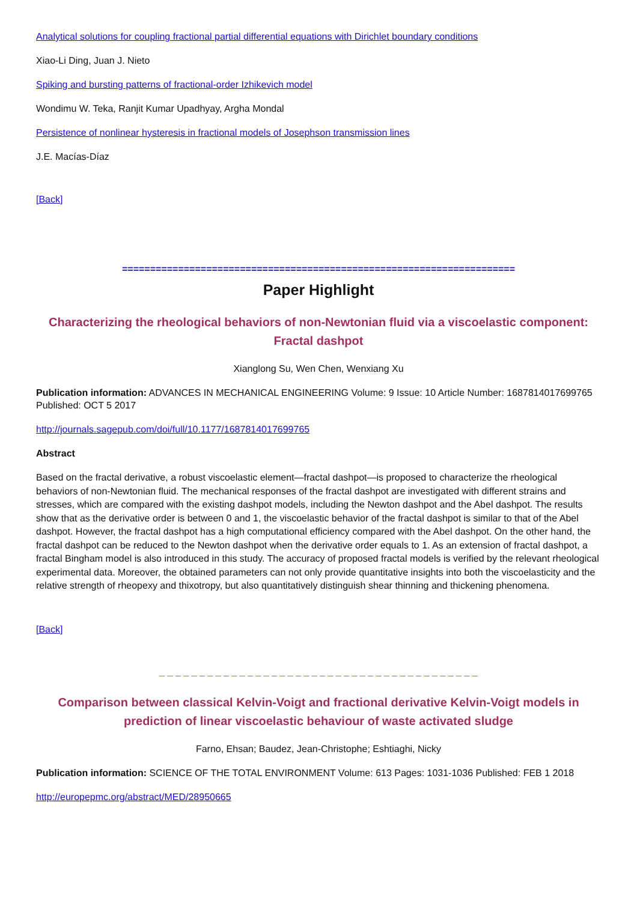Analytical solutions for coupling fractional partial differential equations with Dirichlet boundary conditions
Xiao-Li Ding, Juan J. Nieto
Spiking and bursting patterns of fractional-order Izhikevich model
Wondimu W. Teka, Ranjit Kumar Upadhyay, Argha Mondal
Persistence of nonlinear hysteresis in fractional models of Josephson transmission lines
J.E. Macías-Díaz
[Back]
======================================================================
Paper Highlight
Characterizing the rheological behaviors of non-Newtonian fluid via a viscoelastic component: Fractal dashpot
Xianglong Su, Wen Chen, Wenxiang Xu
Publication information: ADVANCES IN MECHANICAL ENGINEERING Volume: 9 Issue: 10 Article Number: 1687814017699765 Published: OCT 5 2017
http://journals.sagepub.com/doi/full/10.1177/1687814017699765
Abstract
Based on the fractal derivative, a robust viscoelastic element—fractal dashpot—is proposed to characterize the rheological behaviors of non-Newtonian fluid. The mechanical responses of the fractal dashpot are investigated with different strains and stresses, which are compared with the existing dashpot models, including the Newton dashpot and the Abel dashpot. The results show that as the derivative order is between 0 and 1, the viscoelastic behavior of the fractal dashpot is similar to that of the Abel dashpot. However, the fractal dashpot has a high computational efficiency compared with the Abel dashpot. On the other hand, the fractal dashpot can be reduced to the Newton dashpot when the derivative order equals to 1. As an extension of fractal dashpot, a fractal Bingham model is also introduced in this study. The accuracy of proposed fractal models is verified by the relevant rheological experimental data. Moreover, the obtained parameters can not only provide quantitative insights into both the viscoelasticity and the relative strength of rheopexy and thixotropy, but also quantitatively distinguish shear thinning and thickening phenomena.
[Back]
_ _ _ _ _ _ _ _ _ _ _ _ _ _ _ _ _ _ _ _ _ _ _ _ _ _ _ _ _ _ _ _ _ _ _ _ _ _ _ _
Comparison between classical Kelvin-Voigt and fractional derivative Kelvin-Voigt models in prediction of linear viscoelastic behaviour of waste activated sludge
Farno, Ehsan; Baudez, Jean-Christophe; Eshtiaghi, Nicky
Publication information: SCIENCE OF THE TOTAL ENVIRONMENT Volume: 613 Pages: 1031-1036 Published: FEB 1 2018
http://europepmc.org/abstract/MED/28950665